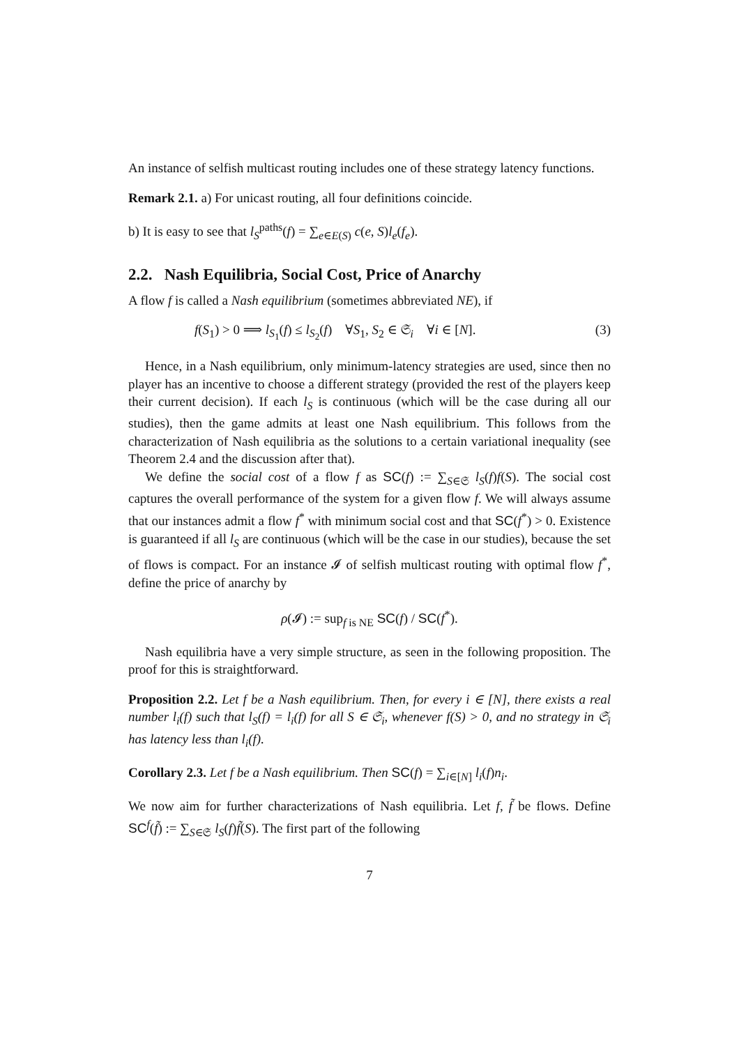An instance of selfish multicast routing includes one of these strategy latency functions.
Remark 2.1. a) For unicast routing, all four definitions coincide.
b) It is easy to see that l<sub>S</sub><sup>paths</sup>(f) = ∑<sub>e∈E(S)</sub> c(e, S)l<sub>e</sub>(f<sub>e</sub>).
2.2. Nash Equilibria, Social Cost, Price of Anarchy
A flow f is called a Nash equilibrium (sometimes abbreviated NE), if
f(S<sub>1</sub>) > 0 ⟹ l<sub>S<sub>1</sub></sub>(f) ≤ l<sub>S<sub>2</sub></sub>(f) ∀S<sub>1</sub>, S<sub>2</sub> ∈ 𝔖<sub>i</sub> ∀i ∈ [N]. (3)
Hence, in a Nash equilibrium, only minimum-latency strategies are used, since then no player has an incentive to choose a different strategy (provided the rest of the players keep their current decision). If each l<sub>S</sub> is continuous (which will be the case during all our studies), then the game admits at least one Nash equilibrium. This follows from the characterization of Nash equilibria as the solutions to a certain variational inequality (see Theorem 2.4 and the discussion after that).
We define the social cost of a flow f as SC(f) := ∑<sub>S∈𝔖</sub> l<sub>S</sub>(f)f(S). The social cost captures the overall performance of the system for a given flow f. We will always assume that our instances admit a flow f<sup>*</sup> with minimum social cost and that SC(f<sup>*</sup>) > 0. Existence is guaranteed if all l<sub>S</sub> are continuous (which will be the case in our studies), because the set of flows is compact. For an instance 𝓘 of selfish multicast routing with optimal flow f<sup>*</sup>, define the price of anarchy by
ρ(𝓘) := sup<sub>f is NE</sub> SC(f) / SC(f<sup>*</sup>).
Nash equilibria have a very simple structure, as seen in the following proposition. The proof for this is straightforward.
Proposition 2.2. Let f be a Nash equilibrium. Then, for every i ∈ [N], there exists a real number l<sub>i</sub>(f) such that l<sub>S</sub>(f) = l<sub>i</sub>(f) for all S ∈ 𝔖<sub>i</sub>, whenever f(S) > 0, and no strategy in 𝔖<sub>i</sub> has latency less than l<sub>i</sub>(f).
Corollary 2.3. Let f be a Nash equilibrium. Then SC(f) = ∑<sub>i∈[N]</sub> l<sub>i</sub>(f)n<sub>i</sub>.
We now aim for further characterizations of Nash equilibria. Let f, f̃ be flows. Define SC<sup>f</sup>(f̃) := ∑<sub>S∈𝔖</sub> l<sub>S</sub>(f)f̃(S). The first part of the following
7